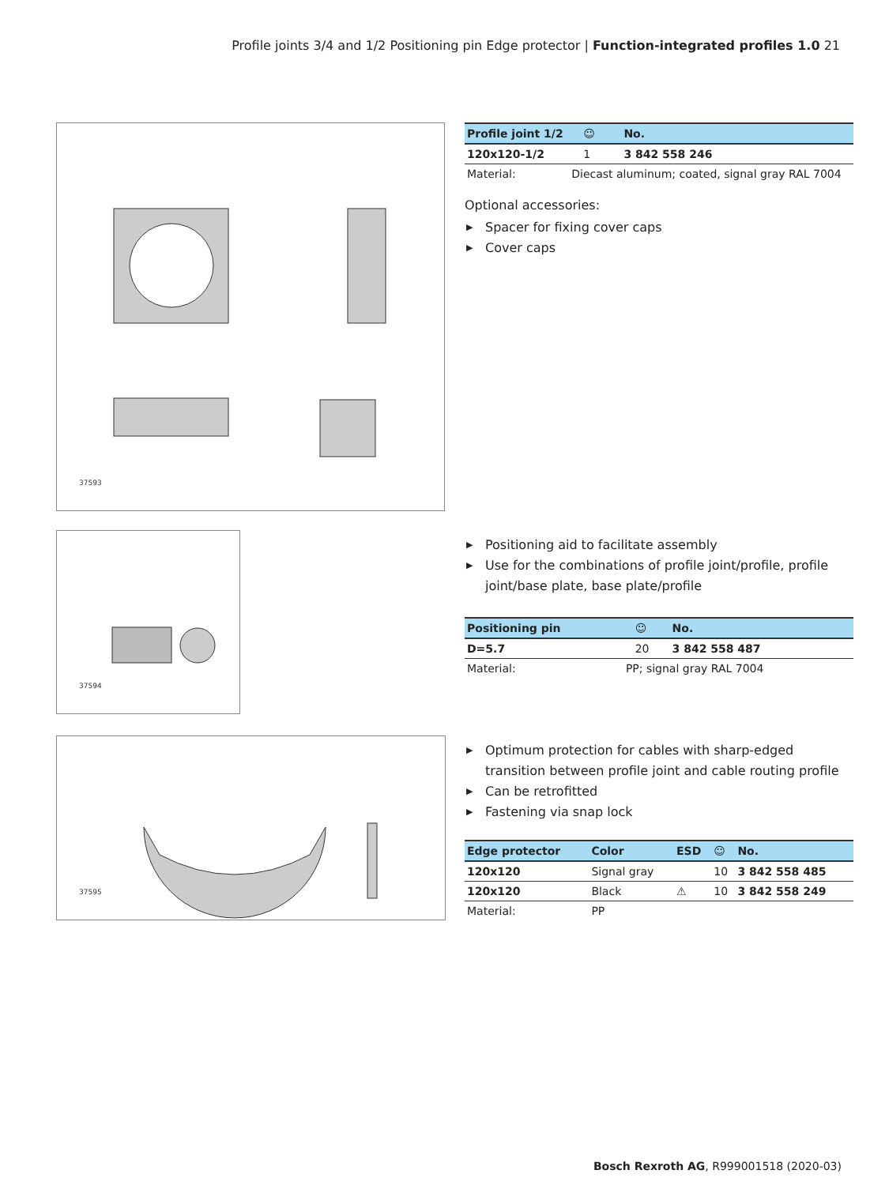Profile joints 3/4 and 1/2 Positioning pin Edge protector | Function-integrated profiles 1.0 21
37593
| Profile joint 1/2 | | ☺ | No. |
| --- | --- | --- | --- |
| 120x120-1/2 | | 1 | 3 842 558 246 |
| Material: | Diecast aluminum; coated, signal gray RAL 7004 | | |
Optional accessories:
▶ Spacer for fixing cover caps
▶ Cover caps
37594
▶ Positioning aid to facilitate assembly
▶ Use for the combinations of profile joint/profile, profile joint/base plate, base plate/profile
| Positioning pin | | ☺ | No. |
| --- | --- | --- | --- |
| D=5.7 | | 20 | 3 842 558 487 |
| Material: | PP; signal gray RAL 7004 | | |
37595
▶ Optimum protection for cables with sharp-edged transition between profile joint and cable routing profile
▶ Can be retrofitted
▶ Fastening via snap lock
| Edge protector | Color | ESD | ☺ | No. |
| --- | --- | --- | --- | --- |
| 120x120 | Signal gray | | 10 | 3 842 558 485 |
| 120x120 | Black | ⚠ | 10 | 3 842 558 249 |
| Material: | PP | | | |
Bosch Rexroth AG, R999001518 (2020-03)